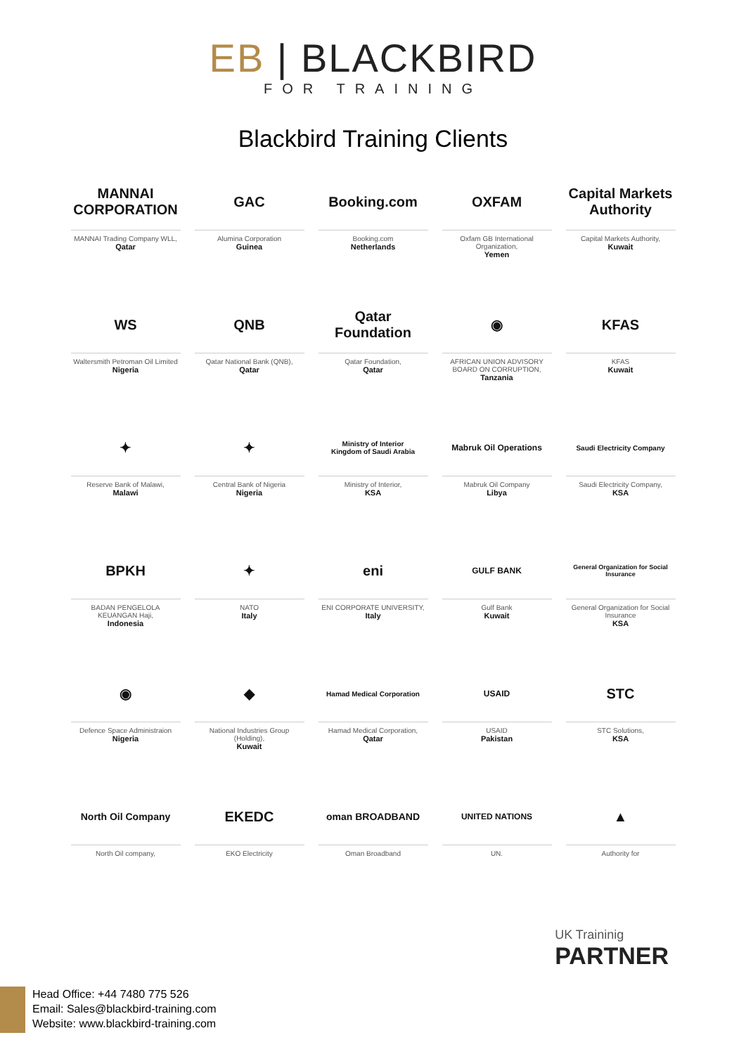EB | BLACKBIRD
FOR TRAINING
Blackbird Training Clients
MANNAI CORPORATION
MANNAI Trading Company WLL,
Qatar
GAC
Alumina Corporation
Guinea
Booking.com
Booking.com
Netherlands
OXFAM
Oxfam GB International Organization,
Yemen
Capital Markets Authority
Capital Markets Authority,
Kuwait
WS
Waltersmith Petroman Oil Limited
Nigeria
QNB
Qatar National Bank (QNB),
Qatar
Qatar Foundation
Qatar Foundation,
Qatar
◉
AFRICAN UNION ADVISORY BOARD ON CORRUPTION,
Tanzania
KFAS
KFAS
Kuwait
✦
Reserve Bank of Malawi,
Malawi
✦
Central Bank of Nigeria
Nigeria
Ministry of Interior
Kingdom of Saudi Arabia
Ministry of Interior,
KSA
Mabruk Oil Operations
Mabruk Oil Company
Libya
Saudi Electricity Company
Saudi Electricity Company,
KSA
BPKH
BADAN PENGELOLA KEUANGAN Haji,
Indonesia
✦
NATO
Italy
eni
ENI CORPORATE UNIVERSITY,
Italy
GULF BANK
Gulf Bank
Kuwait
General Organization for Social Insurance
General Organization for Social Insurance
KSA
◉
Defence Space Administraion
Nigeria
◆
National Industries Group (Holding),
Kuwait
Hamad Medical Corporation
Hamad Medical Corporation,
Qatar
USAID
USAID
Pakistan
STC
STC Solutions,
KSA
North Oil Company
North Oil company,
EKEDC
EKO Electricity
oman BROADBAND
Oman Broadband
UNITED NATIONS
UN.
▲
Authority for
UK Traininig
PARTNER
Head Office: +44 7480 775 526
Email: Sales@blackbird-training.com
Website: www.blackbird-training.com